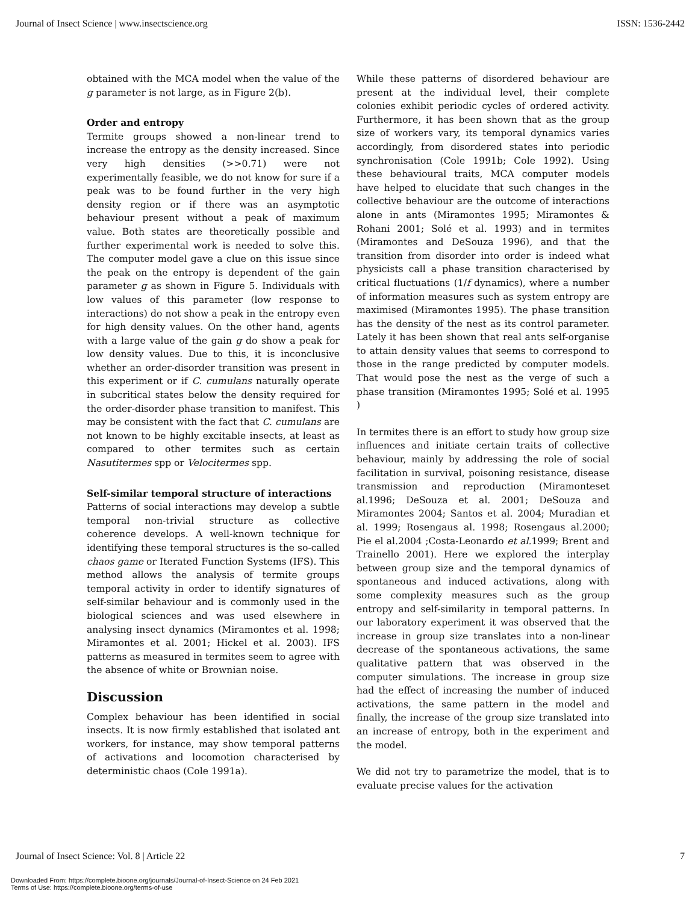Journal of Insect Science | www.insectscience.org ISSN: 1536-2442
obtained with the MCA model when the value of the g parameter is not large, as in Figure 2(b).
Order and entropy
Termite groups showed a non-linear trend to increase the entropy as the density increased. Since very high densities (>>0.71) were not experimentally feasible, we do not know for sure if a peak was to be found further in the very high density region or if there was an asymptotic behaviour present without a peak of maximum value. Both states are theoretically possible and further experimental work is needed to solve this. The computer model gave a clue on this issue since the peak on the entropy is dependent of the gain parameter g as shown in Figure 5. Individuals with low values of this parameter (low response to interactions) do not show a peak in the entropy even for high density values. On the other hand, agents with a large value of the gain g do show a peak for low density values. Due to this, it is inconclusive whether an order-disorder transition was present in this experiment or if C. cumulans naturally operate in subcritical states below the density required for the order-disorder phase transition to manifest. This may be consistent with the fact that C. cumulans are not known to be highly excitable insects, at least as compared to other termites such as certain Nasutitermes spp or Velocitermes spp.
Self-similar temporal structure of interactions
Patterns of social interactions may develop a subtle temporal non-trivial structure as collective coherence develops. A well-known technique for identifying these temporal structures is the so-called chaos game or Iterated Function Systems (IFS). This method allows the analysis of termite groups temporal activity in order to identify signatures of self-similar behaviour and is commonly used in the biological sciences and was used elsewhere in analysing insect dynamics (Miramontes et al. 1998; Miramontes et al. 2001; Hickel et al. 2003). IFS patterns as measured in termites seem to agree with the absence of white or Brownian noise.
Discussion
Complex behaviour has been identified in social insects. It is now firmly established that isolated ant workers, for instance, may show temporal patterns of activations and locomotion characterised by deterministic chaos (Cole 1991a).
While these patterns of disordered behaviour are present at the individual level, their complete colonies exhibit periodic cycles of ordered activity. Furthermore, it has been shown that as the group size of workers vary, its temporal dynamics varies accordingly, from disordered states into periodic synchronisation (Cole 1991b; Cole 1992). Using these behavioural traits, MCA computer models have helped to elucidate that such changes in the collective behaviour are the outcome of interactions alone in ants (Miramontes 1995; Miramontes & Rohani 2001; Solé et al. 1993) and in termites (Miramontes and DeSouza 1996), and that the transition from disorder into order is indeed what physicists call a phase transition characterised by critical fluctuations (1/f dynamics), where a number of information measures such as system entropy are maximised (Miramontes 1995). The phase transition has the density of the nest as its control parameter. Lately it has been shown that real ants self-organise to attain density values that seems to correspond to those in the range predicted by computer models. That would pose the nest as the verge of such a phase transition (Miramontes 1995; Solé et al. 1995 )
In termites there is an effort to study how group size influences and initiate certain traits of collective behaviour, mainly by addressing the role of social facilitation in survival, poisoning resistance, disease transmission and reproduction (Miramonteset al.1996; DeSouza et al. 2001; DeSouza and Miramontes 2004; Santos et al. 2004; Muradian et al. 1999; Rosengaus al. 1998; Rosengaus al.2000; Pie el al.2004 ;Costa-Leonardo et al. 1999; Brent and Trainello 2001). Here we explored the interplay between group size and the temporal dynamics of spontaneous and induced activations, along with some complexity measures such as the group entropy and self-similarity in temporal patterns. In our laboratory experiment it was observed that the increase in group size translates into a non-linear decrease of the spontaneous activations, the same qualitative pattern that was observed in the computer simulations. The increase in group size had the effect of increasing the number of induced activations, the same pattern in the model and finally, the increase of the group size translated into an increase of entropy, both in the experiment and the model.
We did not try to parametrize the model, that is to evaluate precise values for the activation
Journal of Insect Science: Vol. 8 | Article 22 7
Downloaded From: https://complete.bioone.org/journals/Journal-of-Insect-Science on 24 Feb 2021
Terms of Use: https://complete.bioone.org/terms-of-use